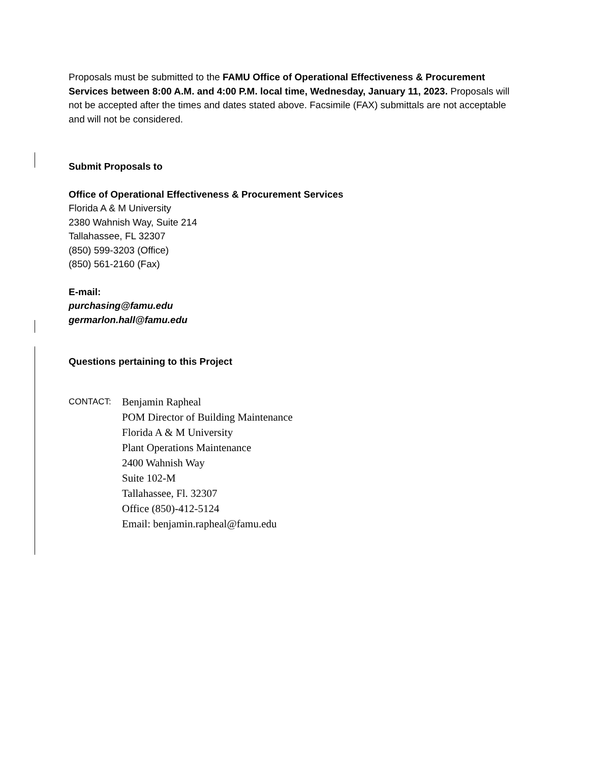Proposals must be submitted to the FAMU Office of Operational Effectiveness & Procurement Services between 8:00 A.M. and 4:00 P.M. local time, Wednesday, January 11, 2023. Proposals will not be accepted after the times and dates stated above. Facsimile (FAX) submittals are not acceptable and will not be considered.
Submit Proposals to
Office of Operational Effectiveness & Procurement Services
Florida A & M University
2380 Wahnish Way, Suite 214
Tallahassee, FL 32307
(850) 599-3203 (Office)
(850) 561-2160 (Fax)
E-mail:
purchasing@famu.edu
germarlon.hall@famu.edu
Questions pertaining to this Project
CONTACT:
Benjamin Rapheal
POM Director of Building Maintenance
Florida A & M University
Plant Operations Maintenance
2400 Wahnish Way
Suite 102-M
Tallahassee, Fl. 32307
Office (850)-412-5124
Email: benjamin.rapheal@famu.edu